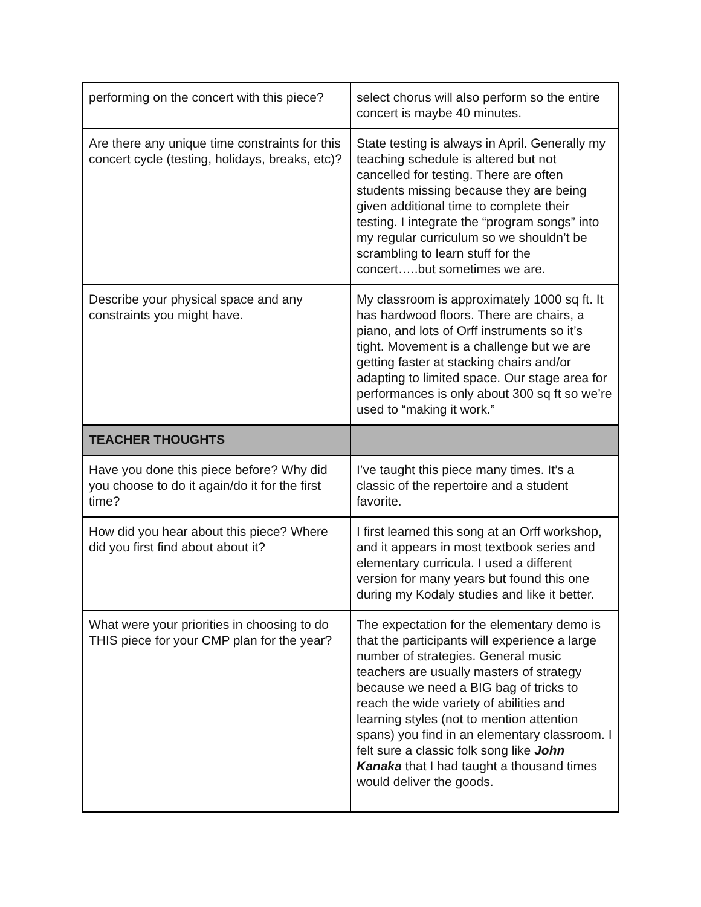| performing on the concert with this piece? | select chorus will also perform so the entire concert is maybe 40 minutes. |
| Are there any unique time constraints for this concert cycle (testing, holidays, breaks, etc)? | State testing is always in April. Generally my teaching schedule is altered but not cancelled for testing. There are often students missing because they are being given additional time to complete their testing. I integrate the “program songs” into my regular curriculum so we shouldn’t be scrambling to learn stuff for the concert…..but sometimes we are. |
| Describe your physical space and any constraints you might have. | My classroom is approximately 1000 sq ft. It has hardwood floors. There are chairs, a piano, and lots of Orff instruments so it’s tight. Movement is a challenge but we are getting faster at stacking chairs and/or adapting to limited space. Our stage area for performances is only about 300 sq ft so we’re used to “making it work.” |
| TEACHER THOUGHTS | |
| Have you done this piece before? Why did you choose to do it again/do it for the first time? | I’ve taught this piece many times. It’s a classic of the repertoire and a student favorite. |
| How did you hear about this piece? Where did you first find about about it? | I first learned this song at an Orff workshop, and it appears in most textbook series and elementary curricula. I used a different version for many years but found this one during my Kodaly studies and like it better. |
| What were your priorities in choosing to do THIS piece for your CMP plan for the year? | The expectation for the elementary demo is that the participants will experience a large number of strategies. General music teachers are usually masters of strategy because we need a BIG bag of tricks to reach the wide variety of abilities and learning styles (not to mention attention spans) you find in an elementary classroom. I felt sure a classic folk song like John Kanaka that I had taught a thousand times would deliver the goods. |